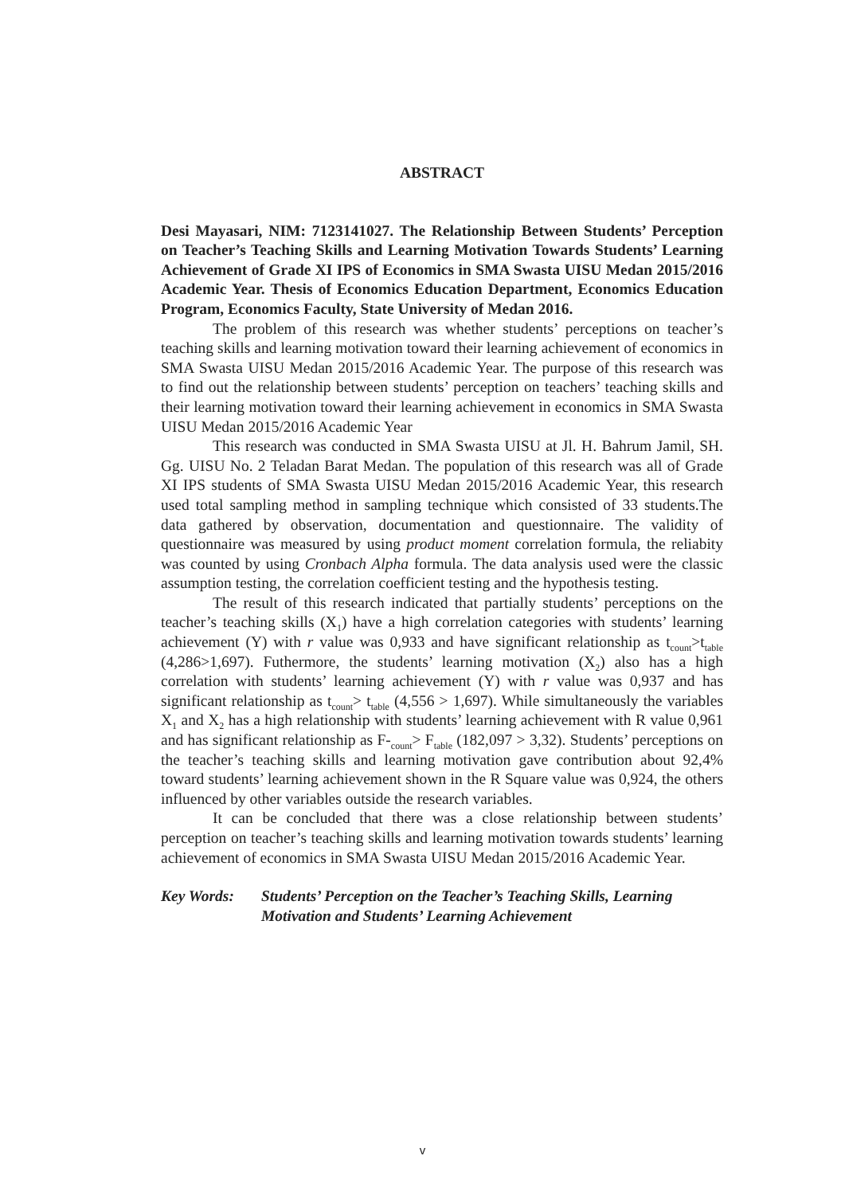ABSTRACT
Desi Mayasari, NIM: 7123141027. The Relationship Between Students’ Perception on Teacher’s Teaching Skills and Learning Motivation Towards Students’ Learning Achievement of Grade XI IPS of Economics in SMA Swasta UISU Medan 2015/2016 Academic Year. Thesis of Economics Education Department, Economics Education Program, Economics Faculty, State University of Medan 2016.
The problem of this research was whether students’ perceptions on teacher’s teaching skills and learning motivation toward their learning achievement of economics in SMA Swasta UISU Medan 2015/2016 Academic Year. The purpose of this research was to find out the relationship between students’ perception on teachers’ teaching skills and their learning motivation toward their learning achievement in economics in SMA Swasta UISU Medan 2015/2016 Academic Year
This research was conducted in SMA Swasta UISU at Jl. H. Bahrum Jamil, SH. Gg. UISU No. 2 Teladan Barat Medan. The population of this research was all of Grade XI IPS students of SMA Swasta UISU Medan 2015/2016 Academic Year, this research used total sampling method in sampling technique which consisted of 33 students.The data gathered by observation, documentation and questionnaire. The validity of questionnaire was measured by using product moment correlation formula, the reliabity was counted by using Cronbach Alpha formula. The data analysis used were the classic assumption testing, the correlation coefficient testing and the hypothesis testing.
The result of this research indicated that partially students’ perceptions on the teacher’s teaching skills (X<sub>1</sub>) have a high correlation categories with students’ learning achievement (Y) with r value was 0,933 and have significant relationship as t<sub>count</sub>>t<sub>table</sub> (4,286>1,697). Futhermore, the students’ learning motivation (X<sub>2</sub>) also has a high correlation with students’ learning achievement (Y) with r value was 0,937 and has significant relationship as t<sub>count</sub>> t<sub>table</sub> (4,556 > 1,697). While simultaneously the variables X<sub>1</sub> and X<sub>2</sub> has a high relationship with students’ learning achievement with R value 0,961 and has significant relationship as F-<sub>count</sub>> F<sub>table</sub> (182,097 > 3,32). Students’ perceptions on the teacher’s teaching skills and learning motivation gave contribution about 92,4% toward students’ learning achievement shown in the R Square value was 0,924, the others influenced by other variables outside the research variables.
It can be concluded that there was a close relationship between students’ perception on teacher’s teaching skills and learning motivation towards students’ learning achievement of economics in SMA Swasta UISU Medan 2015/2016 Academic Year.
Key Words: Students’ Perception on the Teacher’s Teaching Skills, Learning Motivation and Students’ Learning Achievement
v